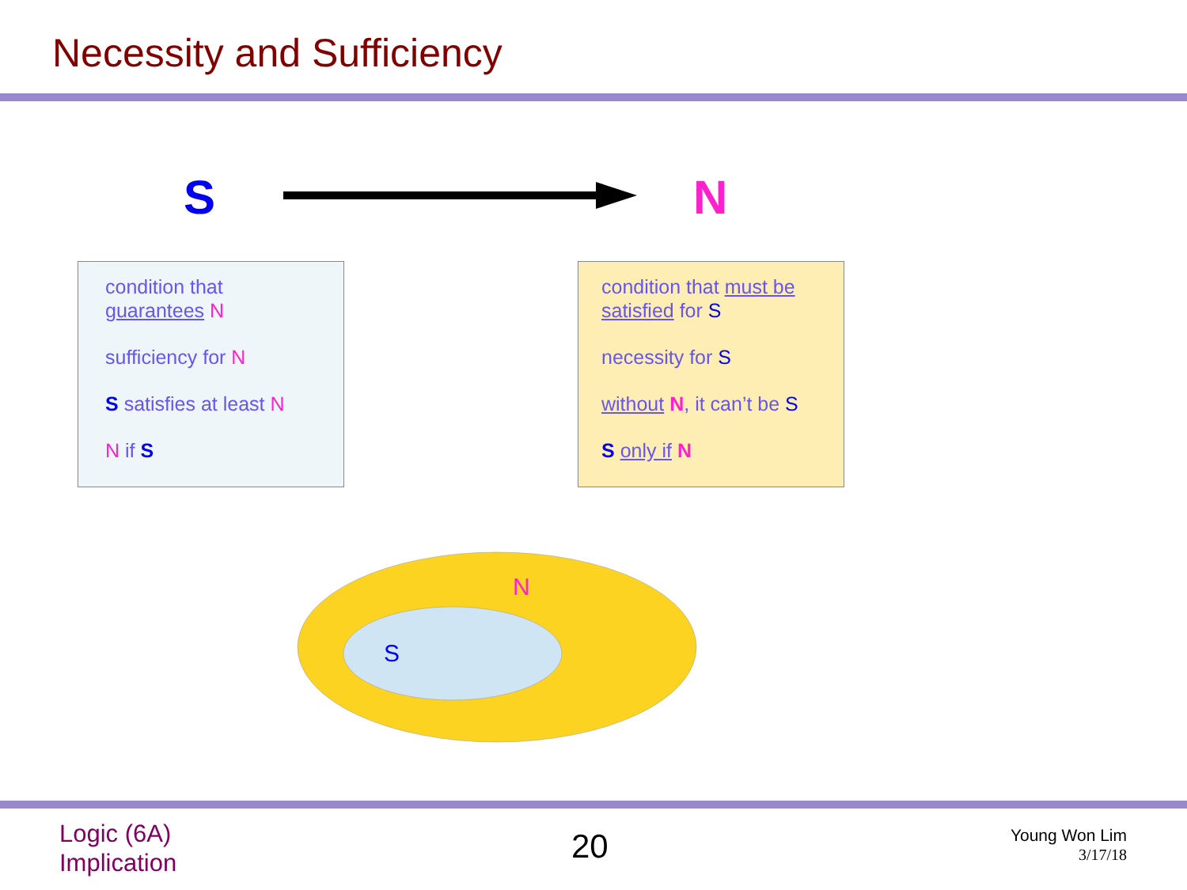Necessity and Sufficiency
S N
condition that
guarantees N
sufficiency for N
S satisfies at least N
N if S
condition that must be satisfied for S
necessity for S
without N, it can’t be S
S only if N
N
S
Logic (6A)
Implication
20
Young Won Lim
3/17/18